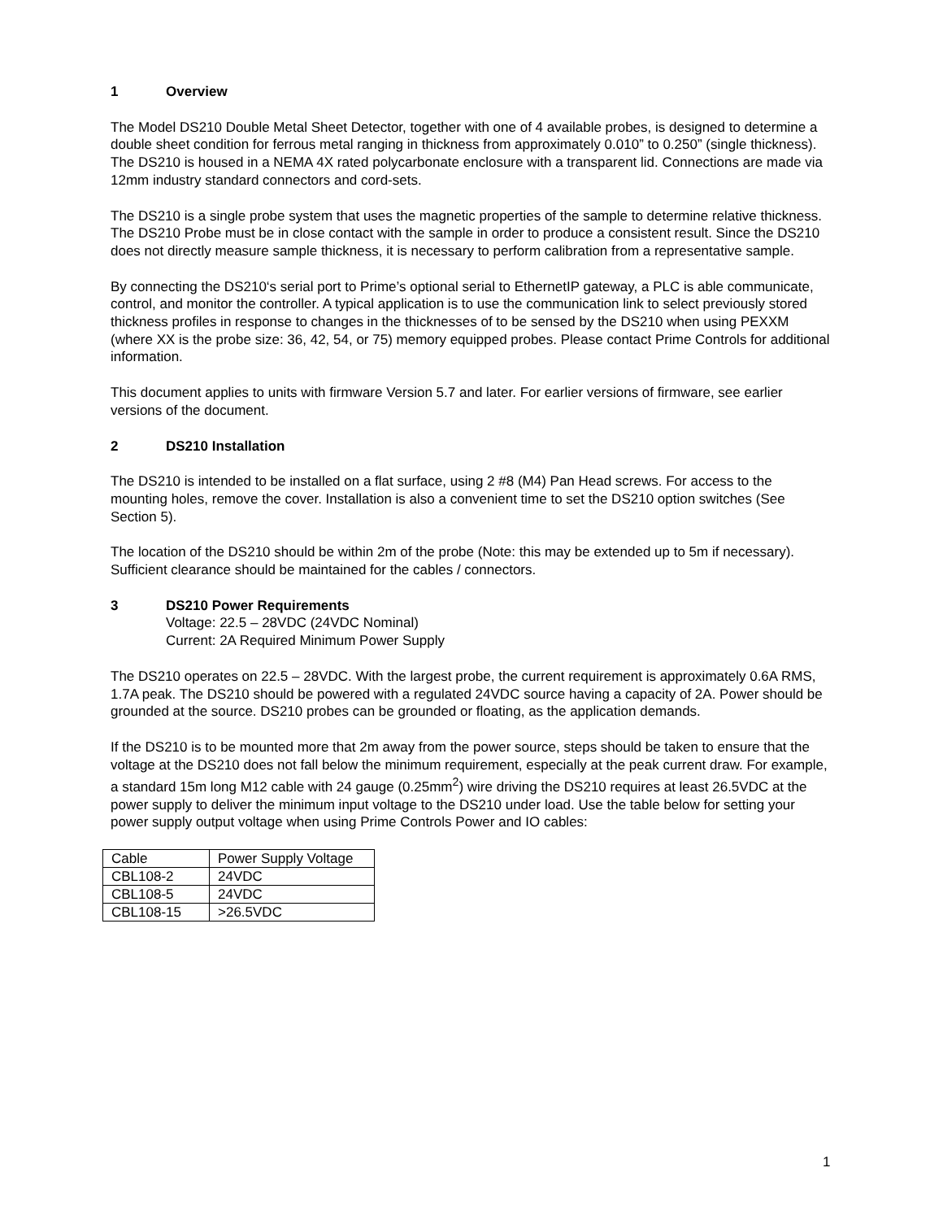1 Overview
The Model DS210 Double Metal Sheet Detector, together with one of 4 available probes, is designed to determine a double sheet condition for ferrous metal ranging in thickness from approximately 0.010” to 0.250” (single thickness). The DS210 is housed in a NEMA 4X rated polycarbonate enclosure with a transparent lid. Connections are made via 12mm industry standard connectors and cord-sets.
The DS210 is a single probe system that uses the magnetic properties of the sample to determine relative thickness. The DS210 Probe must be in close contact with the sample in order to produce a consistent result. Since the DS210 does not directly measure sample thickness, it is necessary to perform calibration from a representative sample.
By connecting the DS210‘s serial port to Prime’s optional serial to EthernetIP gateway, a PLC is able communicate, control, and monitor the controller. A typical application is to use the communication link to select previously stored thickness profiles in response to changes in the thicknesses of to be sensed by the DS210 when using PEXXM (where XX is the probe size: 36, 42, 54, or 75) memory equipped probes. Please contact Prime Controls for additional information.
This document applies to units with firmware Version 5.7 and later. For earlier versions of firmware, see earlier versions of the document.
2 DS210 Installation
The DS210 is intended to be installed on a flat surface, using 2 #8 (M4) Pan Head screws. For access to the mounting holes, remove the cover. Installation is also a convenient time to set the DS210 option switches (See Section 5).
The location of the DS210 should be within 2m of the probe (Note: this may be extended up to 5m if necessary). Sufficient clearance should be maintained for the cables / connectors.
3 DS210 Power Requirements
Voltage: 22.5 – 28VDC (24VDC Nominal)
Current: 2A Required Minimum Power Supply
The DS210 operates on 22.5 – 28VDC. With the largest probe, the current requirement is approximately 0.6A RMS, 1.7A peak. The DS210 should be powered with a regulated 24VDC source having a capacity of 2A. Power should be grounded at the source. DS210 probes can be grounded or floating, as the application demands.
If the DS210 is to be mounted more that 2m away from the power source, steps should be taken to ensure that the voltage at the DS210 does not fall below the minimum requirement, especially at the peak current draw. For example, a standard 15m long M12 cable with 24 gauge (0.25mm<sup>2</sup>) wire driving the DS210 requires at least 26.5VDC at the power supply to deliver the minimum input voltage to the DS210 under load. Use the table below for setting your power supply output voltage when using Prime Controls Power and IO cables:
| Cable | Power Supply Voltage |
| CBL108-2 | 24VDC |
| CBL108-5 | 24VDC |
| CBL108-15 | >26.5VDC |
1